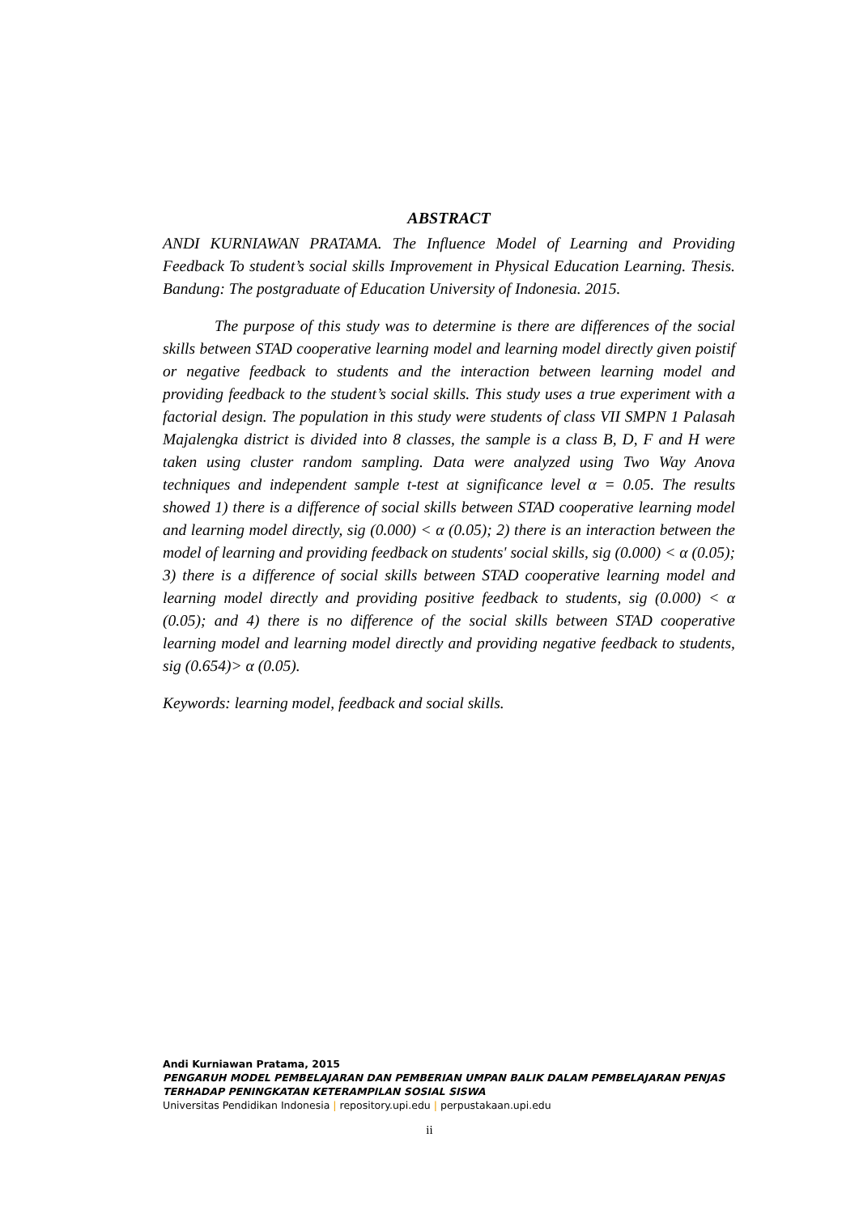ABSTRACT
ANDI KURNIAWAN PRATAMA. The Influence Model of Learning and Providing Feedback To student’s social skills Improvement in Physical Education Learning. Thesis. Bandung: The postgraduate of Education University of Indonesia. 2015.
The purpose of this study was to determine is there are differences of the social skills between STAD cooperative learning model and learning model directly given poistif or negative feedback to students and the interaction between learning model and providing feedback to the student’s social skills. This study uses a true experiment with a factorial design. The population in this study were students of class VII SMPN 1 Palasah Majalengka district is divided into 8 classes, the sample is a class B, D, F and H were taken using cluster random sampling. Data were analyzed using Two Way Anova techniques and independent sample t-test at significance level α = 0.05. The results showed 1) there is a difference of social skills between STAD cooperative learning model and learning model directly, sig (0.000) < α (0.05); 2) there is an interaction between the model of learning and providing feedback on students' social skills, sig (0.000) < α (0.05); 3) there is a difference of social skills between STAD cooperative learning model and learning model directly and providing positive feedback to students, sig (0.000) < α (0.05); and 4) there is no difference of the social skills between STAD cooperative learning model and learning model directly and providing negative feedback to students, sig (0.654)> α (0.05).
Keywords: learning model, feedback and social skills.
Andi Kurniawan Pratama, 2015
PENGARUH MODEL PEMBELAJARAN DAN PEMBERIAN UMPAN BALIK DALAM PEMBELAJARAN PENJAS TERHADAP PENINGKATAN KETERAMPILAN SOSIAL SISWA
Universitas Pendidikan Indonesia | repository.upi.edu | perpustakaan.upi.edu
ii